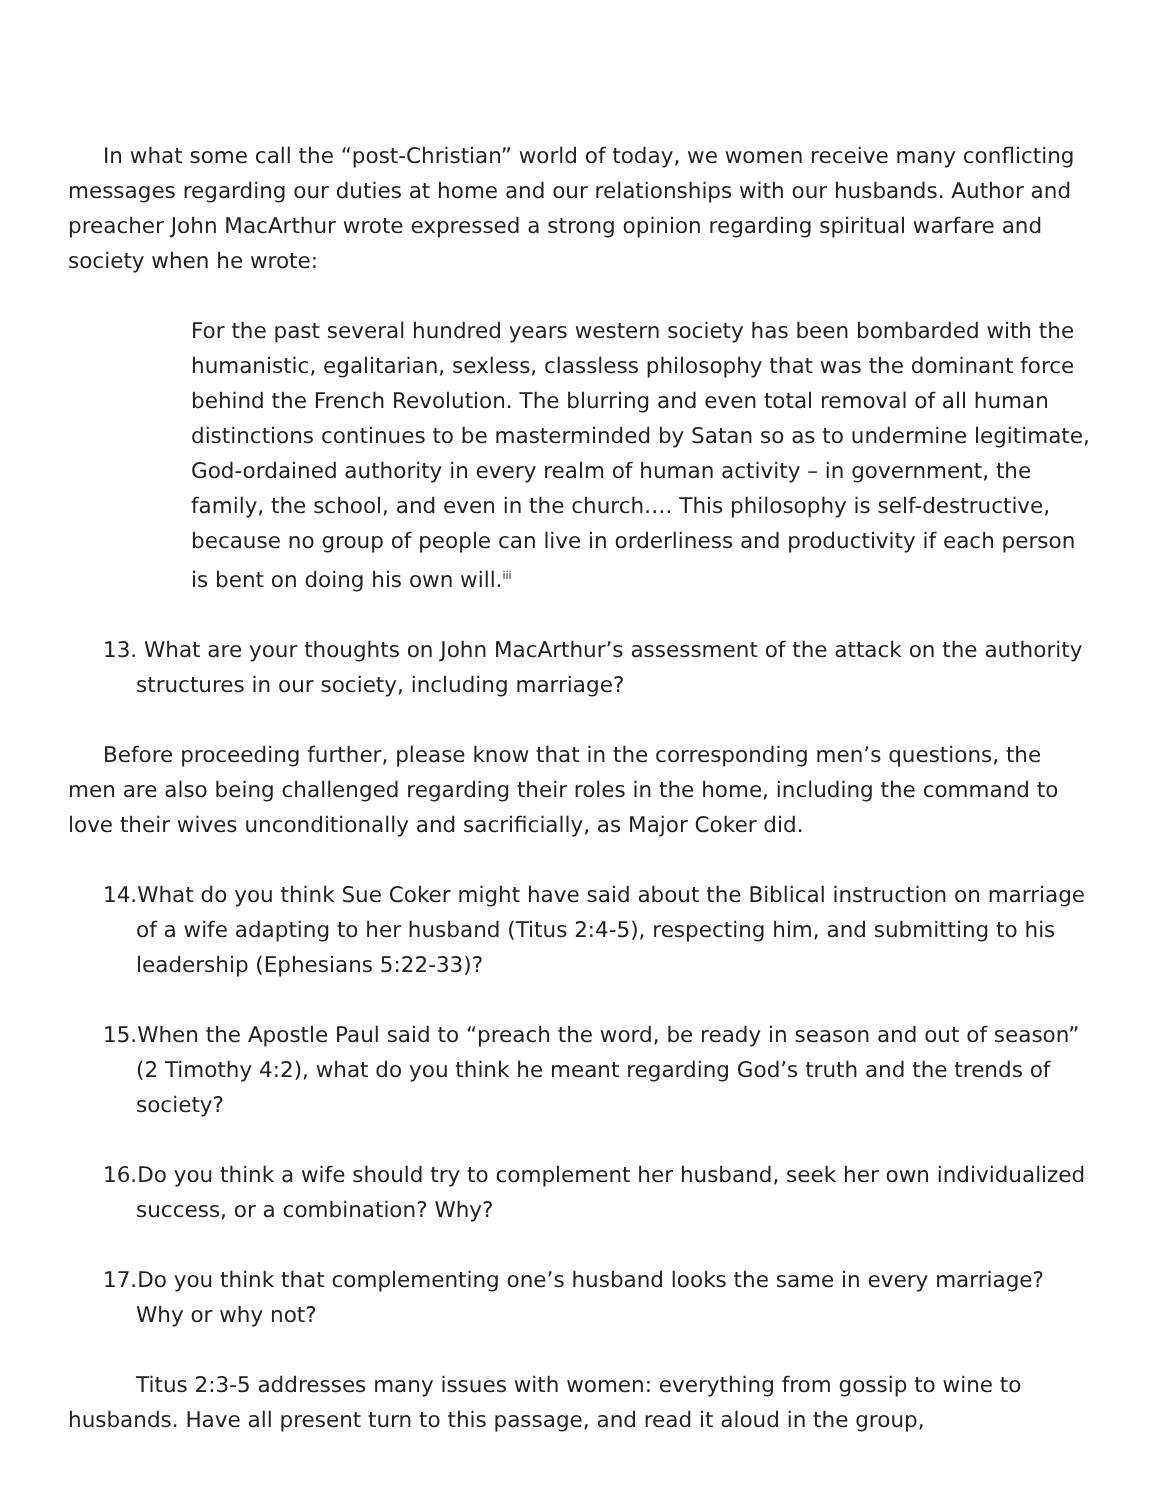In what some call the “post-Christian” world of today, we women receive many conflicting messages regarding our duties at home and our relationships with our husbands. Author and preacher John MacArthur wrote expressed a strong opinion regarding spiritual warfare and society when he wrote:
For the past several hundred years western society has been bombarded with the humanistic, egalitarian, sexless, classless philosophy that was the dominant force behind the French Revolution. The blurring and even total removal of all human distinctions continues to be masterminded by Satan so as to undermine legitimate, God-ordained authority in every realm of human activity – in government, the family, the school, and even in the church…. This philosophy is self-destructive, because no group of people can live in orderliness and productivity if each person is bent on doing his own will.<sup>iii</sup>
13. What are your thoughts on John MacArthur’s assessment of the attack on the authority structures in our society, including marriage?
Before proceeding further, please know that in the corresponding men’s questions, the men are also being challenged regarding their roles in the home, including the command to love their wives unconditionally and sacrificially, as Major Coker did.
14.What do you think Sue Coker might have said about the Biblical instruction on marriage of a wife adapting to her husband (Titus 2:4-5), respecting him, and submitting to his leadership (Ephesians 5:22-33)?
15.When the Apostle Paul said to “preach the word, be ready in season and out of season” (2 Timothy 4:2), what do you think he meant regarding God’s truth and the trends of society?
16.Do you think a wife should try to complement her husband, seek her own individualized success, or a combination? Why?
17.Do you think that complementing one’s husband looks the same in every marriage? Why or why not?
Titus 2:3-5 addresses many issues with women: everything from gossip to wine to husbands. Have all present turn to this passage, and read it aloud in the group,